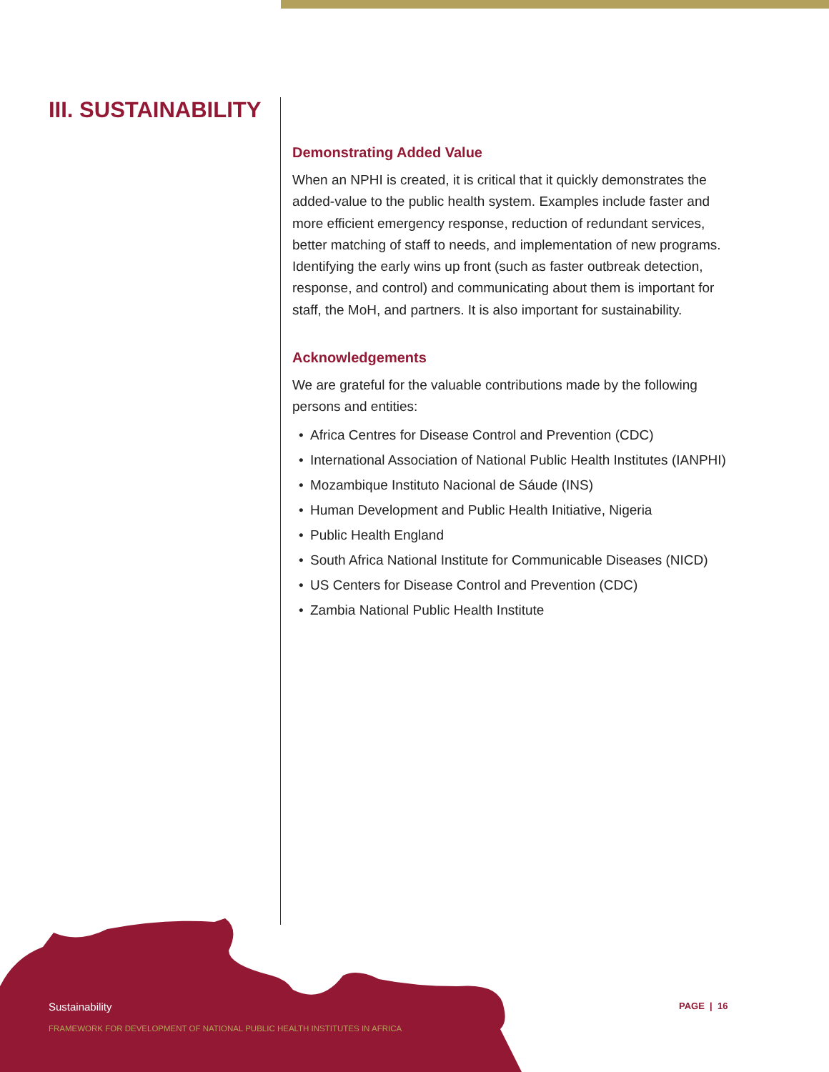III. SUSTAINABILITY
Demonstrating Added Value
When an NPHI is created, it is critical that it quickly demonstrates the added-value to the public health system. Examples include faster and more efficient emergency response, reduction of redundant services, better matching of staff to needs, and implementation of new programs. Identifying the early wins up front (such as faster outbreak detection, response, and control) and communicating about them is important for staff, the MoH, and partners. It is also important for sustainability.
Acknowledgements
We are grateful for the valuable contributions made by the following persons and entities:
• Africa Centres for Disease Control and Prevention (CDC)
• International Association of National Public Health Institutes (IANPHI)
• Mozambique Instituto Nacional de Sáude (INS)
• Human Development and Public Health Initiative, Nigeria
• Public Health England
• South Africa National Institute for Communicable Diseases (NICD)
• US Centers for Disease Control and Prevention (CDC)
• Zambia National Public Health Institute
Sustainability
FRAMEWORK FOR DEVELOPMENT OF NATIONAL PUBLIC HEALTH INSTITUTES IN AFRICA
PAGE | 16